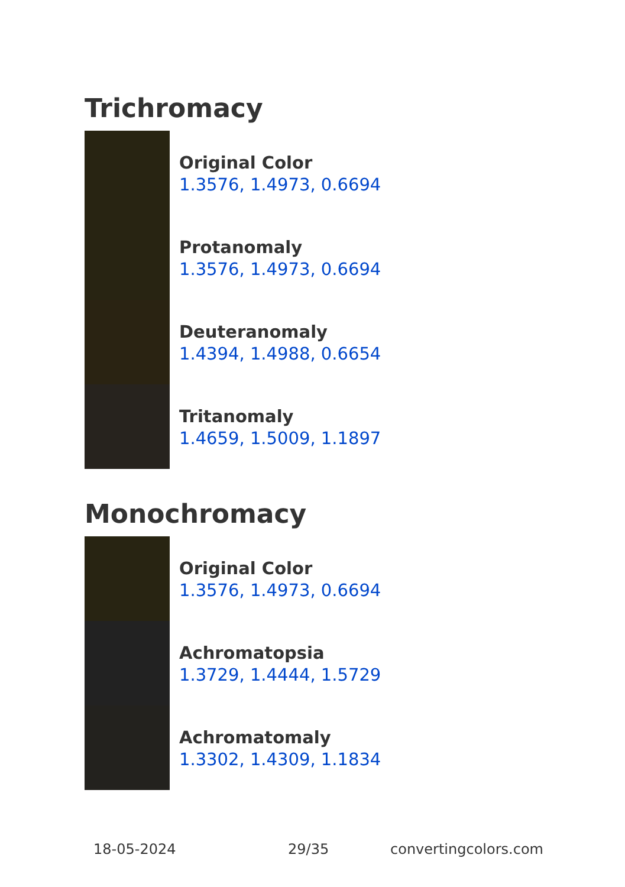Trichromacy
Original Color
1.3576, 1.4973, 0.6694
Protanomaly
1.3576, 1.4973, 0.6694
Deuteranomaly
1.4394, 1.4988, 0.6654
Tritanomaly
1.4659, 1.5009, 1.1897
Monochromacy
Original Color
1.3576, 1.4973, 0.6694
Achromatopsia
1.3729, 1.4444, 1.5729
Achromatomaly
1.3302, 1.4309, 1.1834
18-05-2024 29/35 convertingcolors.com